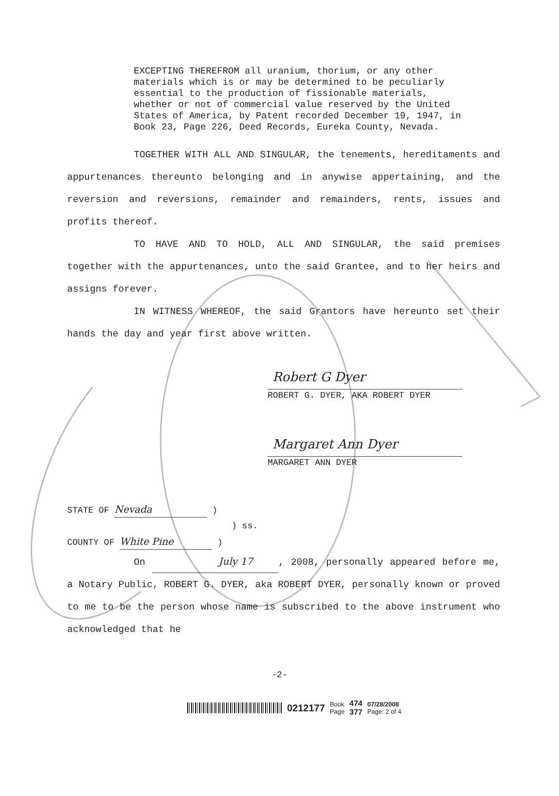EXCEPTING THEREFROM all uranium, thorium, or any other materials which is or may be determined to be peculiarly essential to the production of fissionable materials, whether or not of commercial value reserved by the United States of America, by Patent recorded December 19, 1947, in Book 23, Page 226, Deed Records, Eureka County, Nevada.
TOGETHER WITH ALL AND SINGULAR, the tenements, hereditaments and appurtenances thereunto belonging and in anywise appertaining, and the reversion and reversions, remainder and remainders, rents, issues and profits thereof.
TO HAVE AND TO HOLD, ALL AND SINGULAR, the said premises together with the appurtenances, unto the said Grantee, and to her heirs and assigns forever.
IN WITNESS WHEREOF, the said Grantors have hereunto set their hands the day and year first above written.
Robert G Dyer
ROBERT G. DYER, AKA ROBERT DYER
Margaret Ann Dyer
MARGARET ANN DYER
STATE OF Nevada )
) ss.
COUNTY OF White Pine )
On July 17, 2008, personally appeared before me, a Notary Public, ROBERT G. DYER, aka ROBERT DYER, personally known or proved to me to be the person whose name is subscribed to the above instrument who acknowledged that he
-2-
0212177 Book
Page 474
377 07/28/2008
Page: 2 of 4